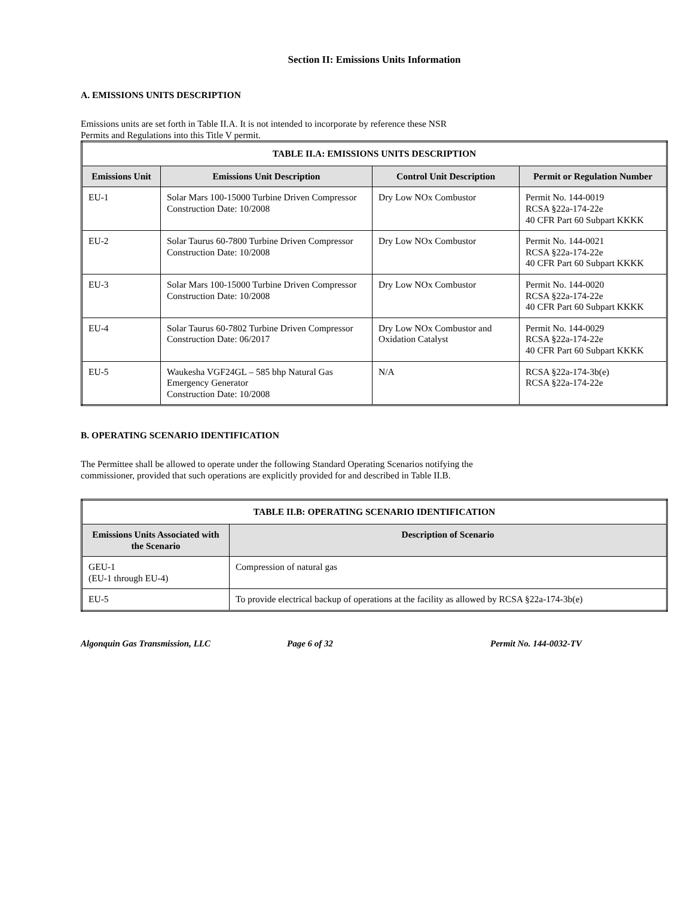Section II: Emissions Units Information
A. EMISSIONS UNITS DESCRIPTION
Emissions units are set forth in Table II.A. It is not intended to incorporate by reference these NSR
Permits and Regulations into this Title V permit.
| TABLE II.A: EMISSIONS UNITS DESCRIPTION | | | |
| --- | --- | --- | --- |
| Emissions Unit | Emissions Unit Description | Control Unit Description | Permit or Regulation Number |
| EU-1 | Solar Mars 100-15000 Turbine Driven Compressor Construction Date: 10/2008 | Dry Low NOx Combustor | Permit No. 144-0019 RCSA §22a-174-22e 40 CFR Part 60 Subpart KKKK |
| EU-2 | Solar Taurus 60-7800 Turbine Driven Compressor Construction Date: 10/2008 | Dry Low NOx Combustor | Permit No. 144-0021 RCSA §22a-174-22e 40 CFR Part 60 Subpart KKKK |
| EU-3 | Solar Mars 100-15000 Turbine Driven Compressor Construction Date: 10/2008 | Dry Low NOx Combustor | Permit No. 144-0020 RCSA §22a-174-22e 40 CFR Part 60 Subpart KKKK |
| EU-4 | Solar Taurus 60-7802 Turbine Driven Compressor Construction Date: 06/2017 | Dry Low NOx Combustor and Oxidation Catalyst | Permit No. 144-0029 RCSA §22a-174-22e 40 CFR Part 60 Subpart KKKK |
| EU-5 | Waukesha VGF24GL – 585 bhp Natural Gas Emergency Generator Construction Date: 10/2008 | N/A | RCSA §22a-174-3b(e) RCSA §22a-174-22e |
B. OPERATING SCENARIO IDENTIFICATION
The Permittee shall be allowed to operate under the following Standard Operating Scenarios notifying the
commissioner, provided that such operations are explicitly provided for and described in Table II.B.
| TABLE II.B: OPERATING SCENARIO IDENTIFICATION | |
| --- | --- |
| Emissions Units Associated with the Scenario | Description of Scenario |
| GEU-1 (EU-1 through EU-4) | Compression of natural gas |
| EU-5 | To provide electrical backup of operations at the facility as allowed by RCSA §22a-174-3b(e) |
Algonquin Gas Transmission, LLC Page 6 of 32 Permit No. 144-0032-TV